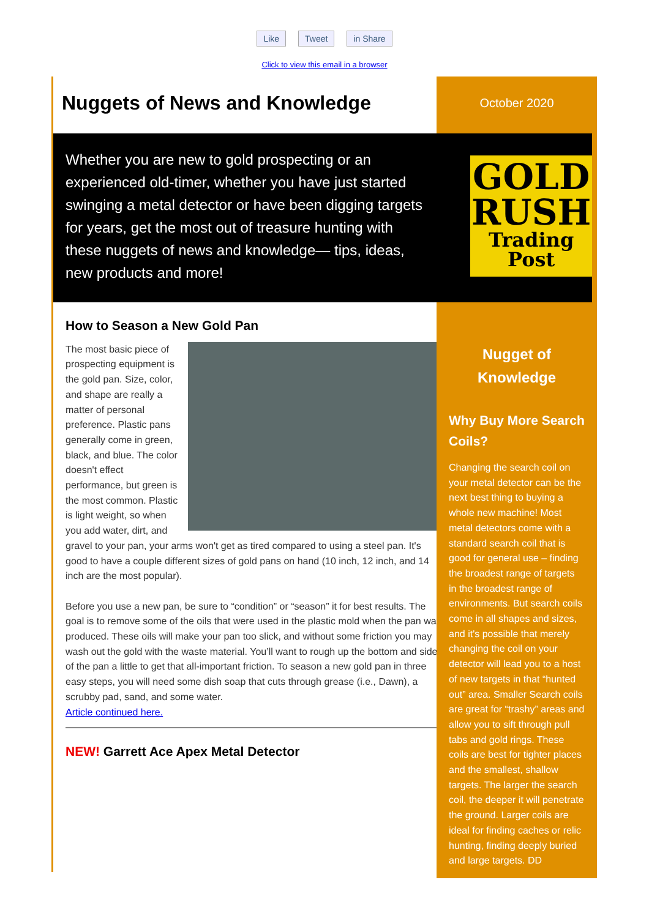Like Tweet in Share
Click to view this email in a browser
October 2020
Nugget of
Knowledge
Why Buy More Search Coils?
Changing the search coil on your metal detector can be the next best thing to buying a whole new machine! Most metal detectors come with a standard search coil that is good for general use – finding the broadest range of targets in the broadest range of environments. But search coils come in all shapes and sizes, and it's possible that merely changing the coil on your detector will lead you to a host of new targets in that “hunted out” area. Smaller Search coils are great for “trashy” areas and allow you to sift through pull tabs and gold rings. These coils are best for tighter places and the smallest, shallow targets. The larger the search coil, the deeper it will penetrate the ground. Larger coils are ideal for finding caches or relic hunting, finding deeply buried and large targets. DD
Nuggets of News and Knowledge
Whether you are new to gold prospecting or an experienced old-timer, whether you have just started swinging a metal detector or have been digging targets for years, get the most out of treasure hunting with these nuggets of news and knowledge— tips, ideas, new products and more!
GOLD
RUSH
Trading
Post
How to Season a New Gold Pan
The most basic piece of prospecting equipment is the gold pan. Size, color, and shape are really a matter of personal preference. Plastic pans generally come in green, black, and blue. The color doesn't effect performance, but green is the most common. Plastic is light weight, so when you add water, dirt, and gravel to your pan, your arms won't get as tired compared to using a steel pan. It's good to have a couple different sizes of gold pans on hand (10 inch, 12 inch, and 14 inch are the most popular).
Before you use a new pan, be sure to “condition” or “season” it for best results. The goal is to remove some of the oils that were used in the plastic mold when the pan was produced. These oils will make your pan too slick, and without some friction you may wash out the gold with the waste material. You’ll want to rough up the bottom and sides of the pan a little to get that all-important friction. To season a new gold pan in three easy steps, you will need some dish soap that cuts through grease (i.e., Dawn), a scrubby pad, sand, and some water.
Article continued here.
NEW! Garrett Ace Apex Metal Detector